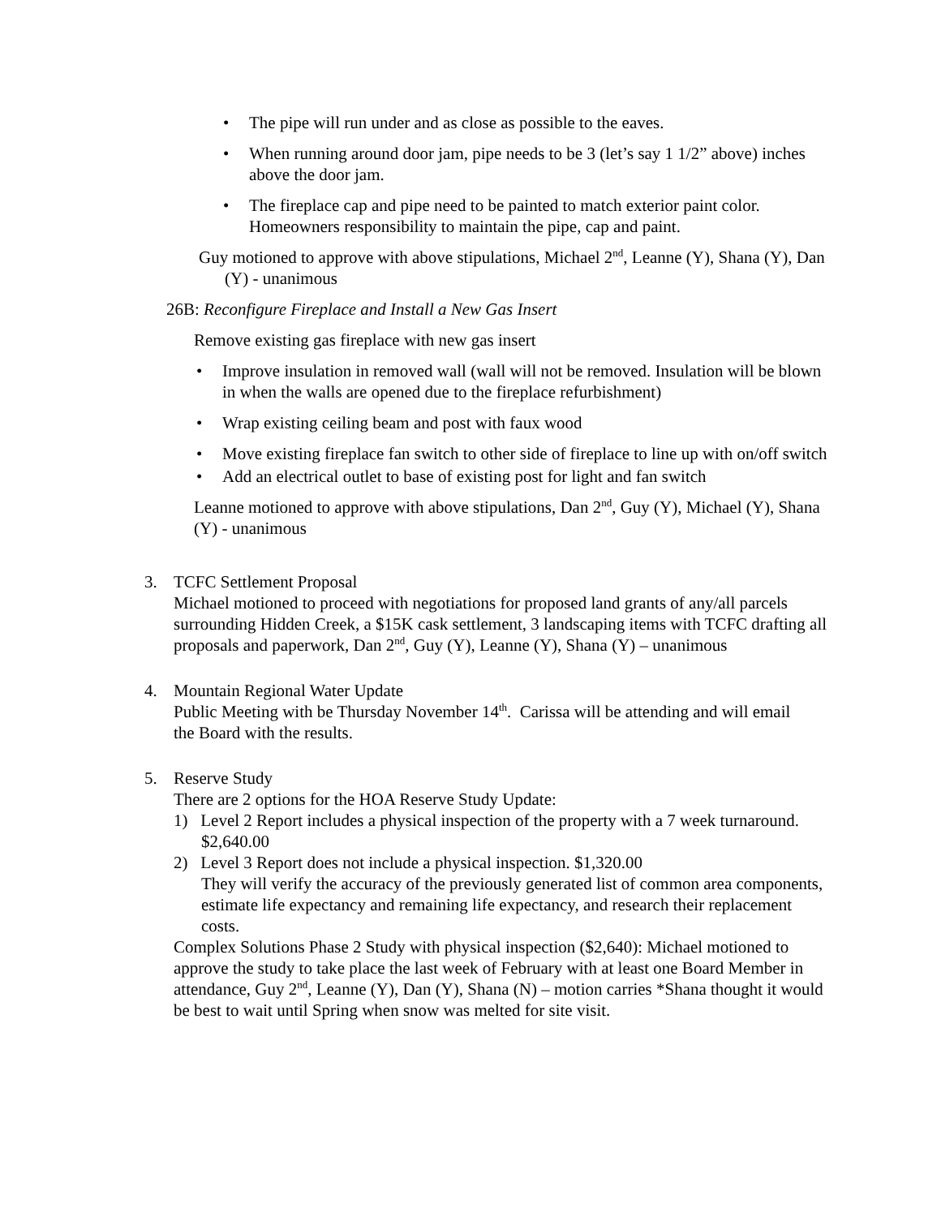• The pipe will run under and as close as possible to the eaves.
• When running around door jam, pipe needs to be 3 (let’s say 1 1/2” above) inches above the door jam.
• The fireplace cap and pipe need to be painted to match exterior paint color. Homeowners responsibility to maintain the pipe, cap and paint.
Guy motioned to approve with above stipulations, Michael 2<sup>nd</sup>, Leanne (Y), Shana (Y), Dan (Y) - unanimous
26B: Reconfigure Fireplace and Install a New Gas Insert
Remove existing gas fireplace with new gas insert
• Improve insulation in removed wall (wall will not be removed. Insulation will be blown in when the walls are opened due to the fireplace refurbishment)
• Wrap existing ceiling beam and post with faux wood
• Move existing fireplace fan switch to other side of fireplace to line up with on/off switch
• Add an electrical outlet to base of existing post for light and fan switch
Leanne motioned to approve with above stipulations, Dan 2<sup>nd</sup>, Guy (Y), Michael (Y), Shana (Y) - unanimous
3.
TCFC Settlement Proposal
Michael motioned to proceed with negotiations for proposed land grants of any/all parcels surrounding Hidden Creek, a $15K cask settlement, 3 landscaping items with TCFC drafting all proposals and paperwork, Dan 2<sup>nd</sup>, Guy (Y), Leanne (Y), Shana (Y) – unanimous
4.
Mountain Regional Water Update
Public Meeting with be Thursday November 14<sup>th</sup>. Carissa will be attending and will email the Board with the results.
5.
Reserve Study
There are 2 options for the HOA Reserve Study Update:
1) Level 2 Report includes a physical inspection of the property with a 7 week turnaround. $2,640.00
2) Level 3 Report does not include a physical inspection. $1,320.00
They will verify the accuracy of the previously generated list of common area components, estimate life expectancy and remaining life expectancy, and research their replacement costs.
Complex Solutions Phase 2 Study with physical inspection ($2,640): Michael motioned to approve the study to take place the last week of February with at least one Board Member in attendance, Guy 2<sup>nd</sup>, Leanne (Y), Dan (Y), Shana (N) – motion carries *Shana thought it would be best to wait until Spring when snow was melted for site visit.